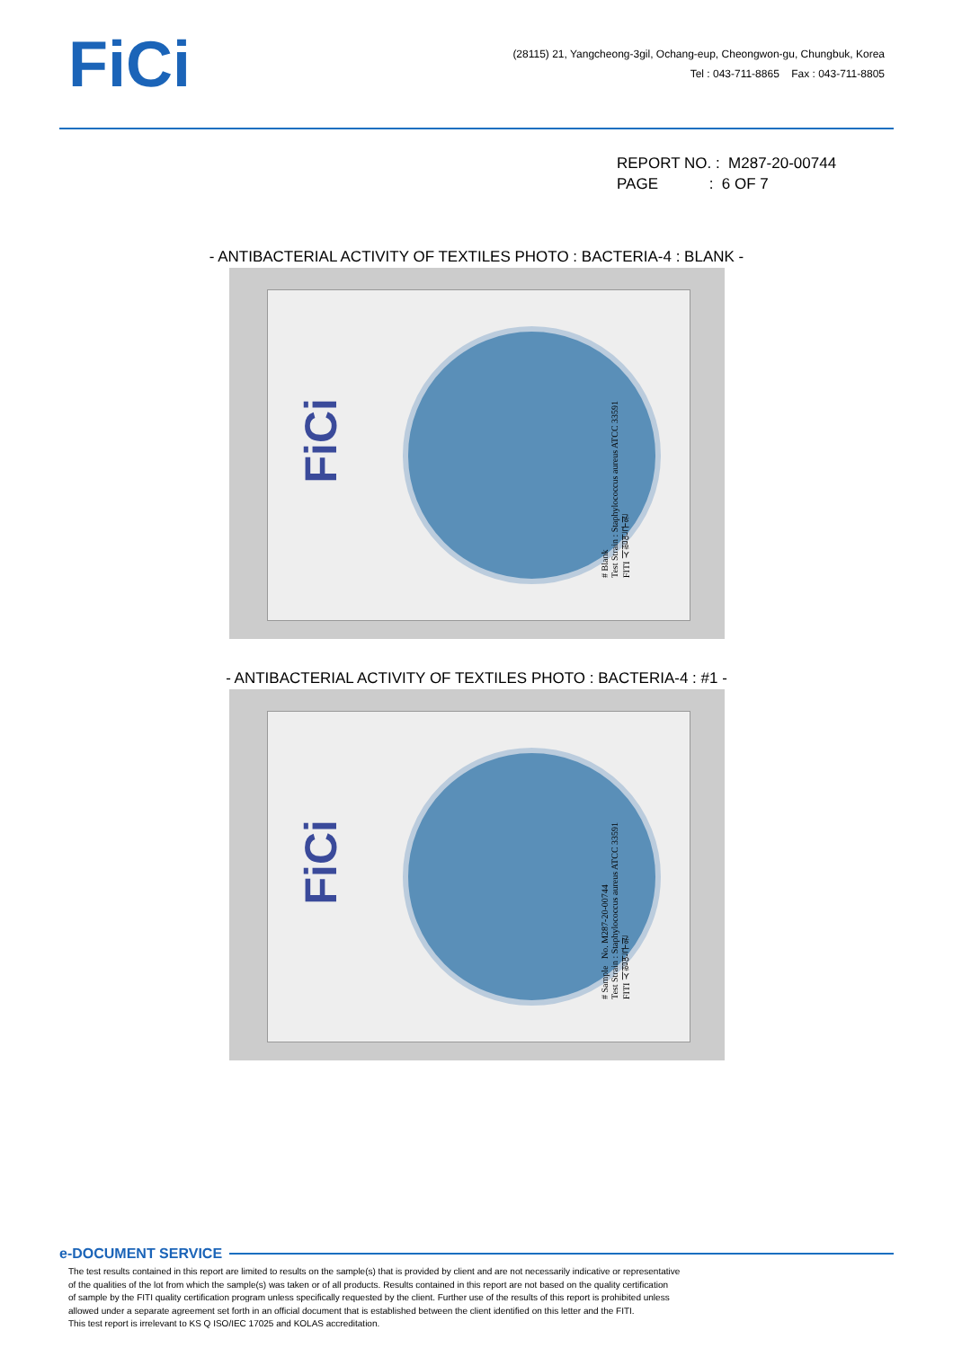FiCi
(28115) 21, Yangcheong-3gil, Ochang-eup, Cheongwon-gu, Chungbuk, Korea
Tel : 043-711-8865 Fax : 043-711-8805
REPORT NO. : M287-20-00744
PAGE : 6 OF 7
- ANTIBACTERIAL ACTIVITY OF TEXTILES PHOTO : BACTERIA-4 : BLANK -
FiCi
# Blank
Test Strain : Staphylococcus aureus ATCC 33591
FITI 시험연구원
- ANTIBACTERIAL ACTIVITY OF TEXTILES PHOTO : BACTERIA-4 : #1 -
FiCi
# Sample No. M287-20-00744
Test Strain : Staphylococcus aureus ATCC 33591
FITI 시험연구원
e-DOCUMENT SERVICE
The test results contained in this report are limited to results on the sample(s) that is provided by client and are not necessarily indicative or representative
of the qualities of the lot from which the sample(s) was taken or of all products. Results contained in this report are not based on the quality certification
of sample by the FITI quality certification program unless specifically requested by the client. Further use of the results of this report is prohibited unless
allowed under a separate agreement set forth in an official document that is established between the client identified on this letter and the FITI.
This test report is irrelevant to KS Q ISO/IEC 17025 and KOLAS accreditation.